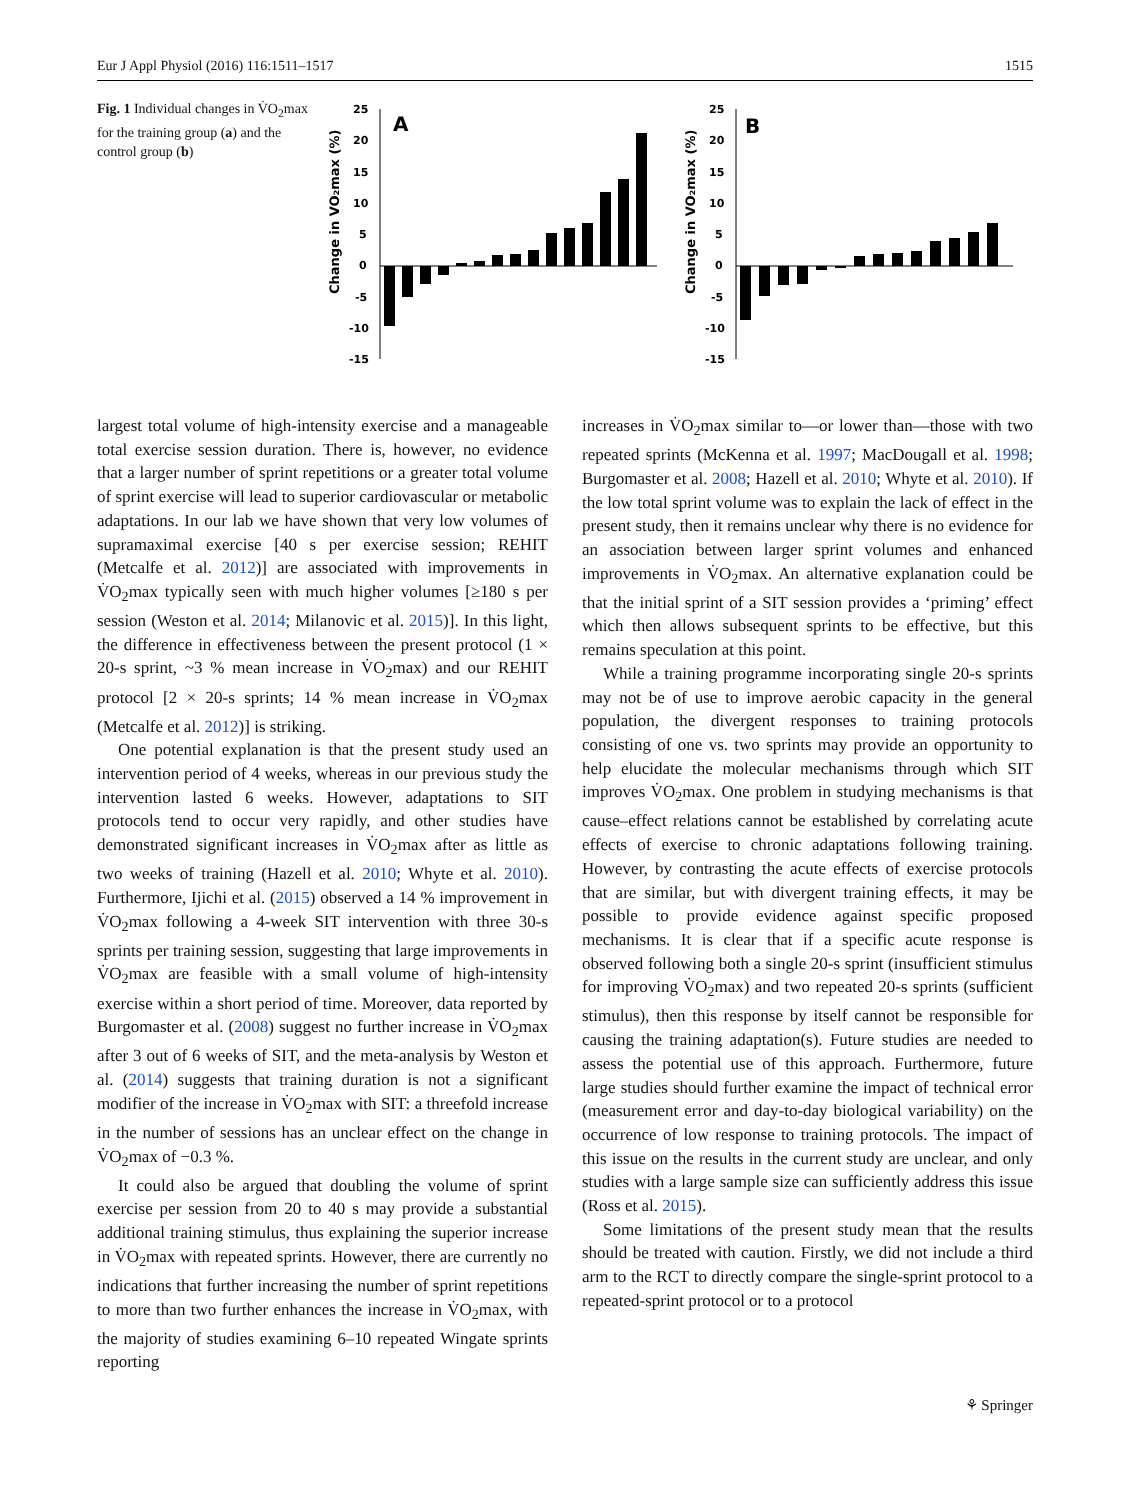Eur J Appl Physiol (2016) 116:1511–1517 1515
Fig. 1 Individual changes in V̇O<sub>2</sub>max for the training group (a) and the control group (b)
Change in VO₂max (%)
25
20
15
10
5
0
-5
-10
-15
A
Change in VO₂max (%)
25
20
15
10
5
0
-5
-10
-15
B
largest total volume of high-intensity exercise and a manageable total exercise session duration. There is, however, no evidence that a larger number of sprint repetitions or a greater total volume of sprint exercise will lead to superior cardiovascular or metabolic adaptations. In our lab we have shown that very low volumes of supramaximal exercise [40 s per exercise session; REHIT (Metcalfe et al. 2012)] are associated with improvements in V̇O<sub>2</sub>max typically seen with much higher volumes [≥180 s per session (Weston et al. 2014; Milanovic et al. 2015)]. In this light, the difference in effectiveness between the present protocol (1 × 20-s sprint, ~3 % mean increase in V̇O<sub>2</sub>max) and our REHIT protocol [2 × 20-s sprints; 14 % mean increase in V̇O<sub>2</sub>max (Metcalfe et al. 2012)] is striking.
One potential explanation is that the present study used an intervention period of 4 weeks, whereas in our previous study the intervention lasted 6 weeks. However, adaptations to SIT protocols tend to occur very rapidly, and other studies have demonstrated significant increases in V̇O<sub>2</sub>max after as little as two weeks of training (Hazell et al. 2010; Whyte et al. 2010). Furthermore, Ijichi et al. (2015) observed a 14 % improvement in V̇O<sub>2</sub>max following a 4-week SIT intervention with three 30-s sprints per training session, suggesting that large improvements in V̇O<sub>2</sub>max are feasible with a small volume of high-intensity exercise within a short period of time. Moreover, data reported by Burgomaster et al. (2008) suggest no further increase in V̇O<sub>2</sub>max after 3 out of 6 weeks of SIT, and the meta-analysis by Weston et al. (2014) suggests that training duration is not a significant modifier of the increase in V̇O<sub>2</sub>max with SIT: a threefold increase in the number of sessions has an unclear effect on the change in V̇O<sub>2</sub>max of −0.3 %.
It could also be argued that doubling the volume of sprint exercise per session from 20 to 40 s may provide a substantial additional training stimulus, thus explaining the superior increase in V̇O<sub>2</sub>max with repeated sprints. However, there are currently no indications that further increasing the number of sprint repetitions to more than two further enhances the increase in V̇O<sub>2</sub>max, with the majority of studies examining 6–10 repeated Wingate sprints reporting
increases in V̇O<sub>2</sub>max similar to—or lower than—those with two repeated sprints (McKenna et al. 1997; MacDougall et al. 1998; Burgomaster et al. 2008; Hazell et al. 2010; Whyte et al. 2010). If the low total sprint volume was to explain the lack of effect in the present study, then it remains unclear why there is no evidence for an association between larger sprint volumes and enhanced improvements in V̇O<sub>2</sub>max. An alternative explanation could be that the initial sprint of a SIT session provides a ‘priming’ effect which then allows subsequent sprints to be effective, but this remains speculation at this point.
While a training programme incorporating single 20-s sprints may not be of use to improve aerobic capacity in the general population, the divergent responses to training protocols consisting of one vs. two sprints may provide an opportunity to help elucidate the molecular mechanisms through which SIT improves V̇O<sub>2</sub>max. One problem in studying mechanisms is that cause–effect relations cannot be established by correlating acute effects of exercise to chronic adaptations following training. However, by contrasting the acute effects of exercise protocols that are similar, but with divergent training effects, it may be possible to provide evidence against specific proposed mechanisms. It is clear that if a specific acute response is observed following both a single 20-s sprint (insufficient stimulus for improving V̇O<sub>2</sub>max) and two repeated 20-s sprints (sufficient stimulus), then this response by itself cannot be responsible for causing the training adaptation(s). Future studies are needed to assess the potential use of this approach. Furthermore, future large studies should further examine the impact of technical error (measurement error and day-to-day biological variability) on the occurrence of low response to training protocols. The impact of this issue on the results in the current study are unclear, and only studies with a large sample size can sufficiently address this issue (Ross et al. 2015).
Some limitations of the present study mean that the results should be treated with caution. Firstly, we did not include a third arm to the RCT to directly compare the single-sprint protocol to a repeated-sprint protocol or to a protocol
⚘ Springer